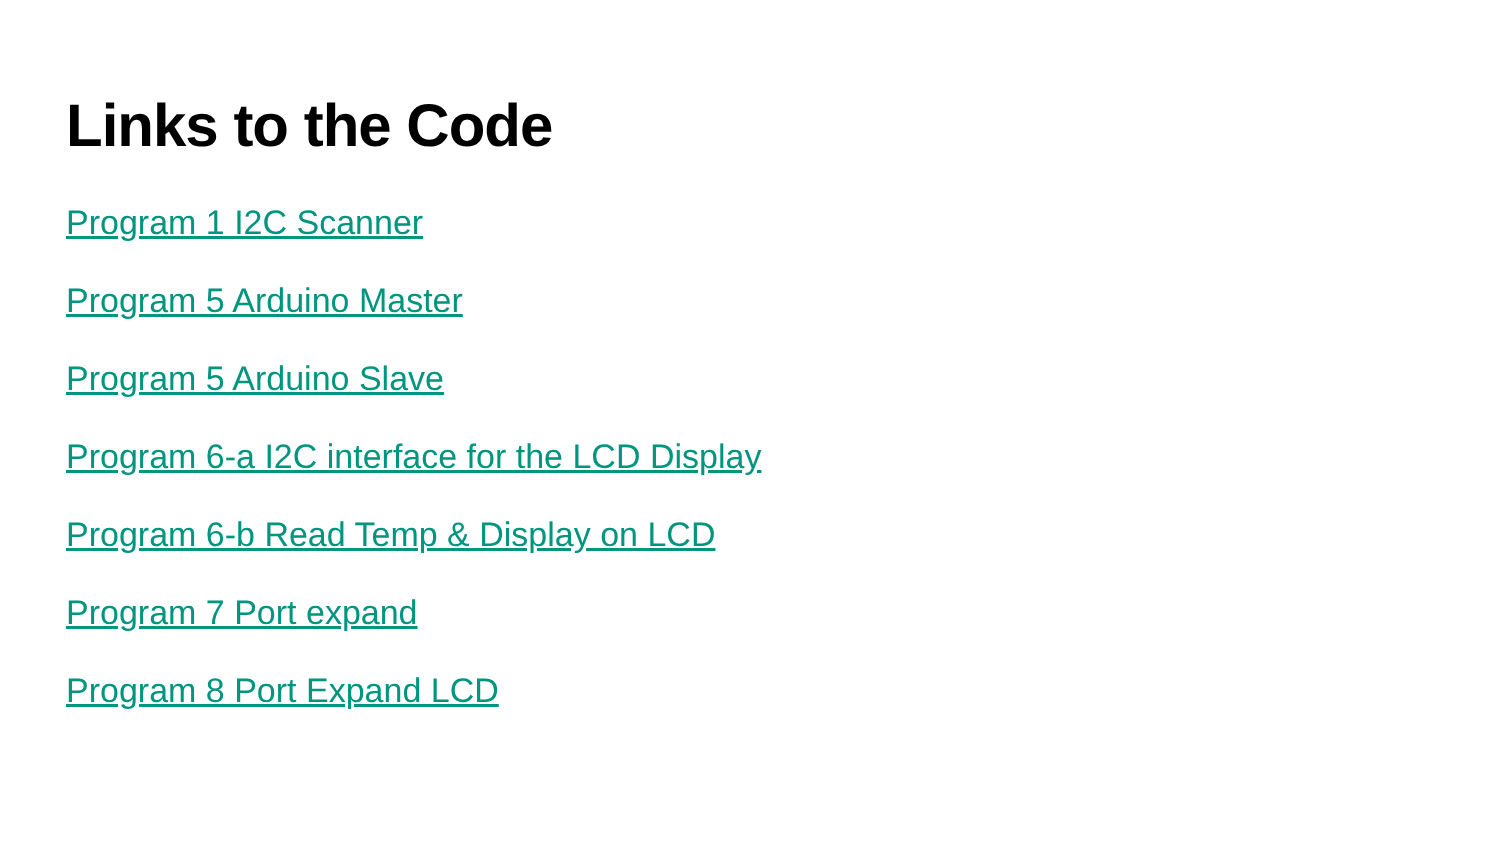Links to the Code
Program 1 I2C Scanner
Program 5 Arduino Master
Program 5 Arduino Slave
Program 6-a I2C interface for the LCD Display
Program 6-b Read Temp & Display on LCD
Program 7 Port expand
Program 8 Port Expand LCD